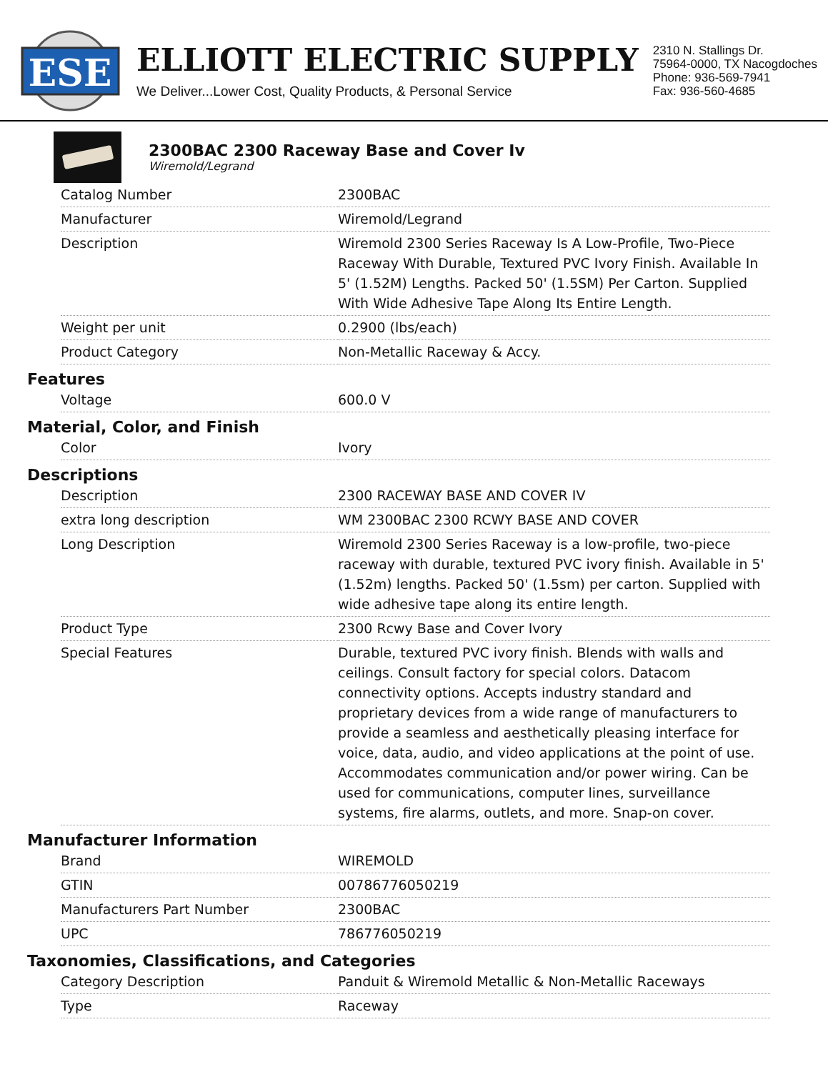ESE
ELLIOTT ELECTRIC SUPPLY
We Deliver...Lower Cost, Quality Products, & Personal Service
2310 N. Stallings Dr.
75964-0000, TX Nacogdoches
Phone: 936-569-7941
Fax: 936-560-4685
2300BAC 2300 Raceway Base and Cover Iv
Wiremold/Legrand
| Catalog Number | 2300BAC |
| Manufacturer | Wiremold/Legrand |
| Description | Wiremold 2300 Series Raceway Is A Low-Profile, Two-Piece Raceway With Durable, Textured PVC Ivory Finish. Available In 5' (1.52M) Lengths. Packed 50' (1.5SM) Per Carton. Supplied With Wide Adhesive Tape Along Its Entire Length. |
| Weight per unit | 0.2900 (lbs/each) |
| Product Category | Non-Metallic Raceway & Accy. |
Features
| Voltage | 600.0 V |
Material, Color, and Finish
| Color | Ivory |
Descriptions
| Description | 2300 RACEWAY BASE AND COVER IV |
| extra long description | WM 2300BAC 2300 RCWY BASE AND COVER |
| Long Description | Wiremold 2300 Series Raceway is a low-profile, two-piece raceway with durable, textured PVC ivory finish. Available in 5' (1.52m) lengths. Packed 50' (1.5sm) per carton. Supplied with wide adhesive tape along its entire length. |
| Product Type | 2300 Rcwy Base and Cover Ivory |
| Special Features | Durable, textured PVC ivory finish. Blends with walls and ceilings. Consult factory for special colors. Datacom connectivity options. Accepts industry standard and proprietary devices from a wide range of manufacturers to provide a seamless and aesthetically pleasing interface for voice, data, audio, and video applications at the point of use. Accommodates communication and/or power wiring. Can be used for communications, computer lines, surveillance systems, fire alarms, outlets, and more. Snap-on cover. |
Manufacturer Information
| Brand | WIREMOLD |
| GTIN | 00786776050219 |
| Manufacturers Part Number | 2300BAC |
| UPC | 786776050219 |
Taxonomies, Classifications, and Categories
| Category Description | Panduit & Wiremold Metallic & Non-Metallic Raceways |
| Type | Raceway |